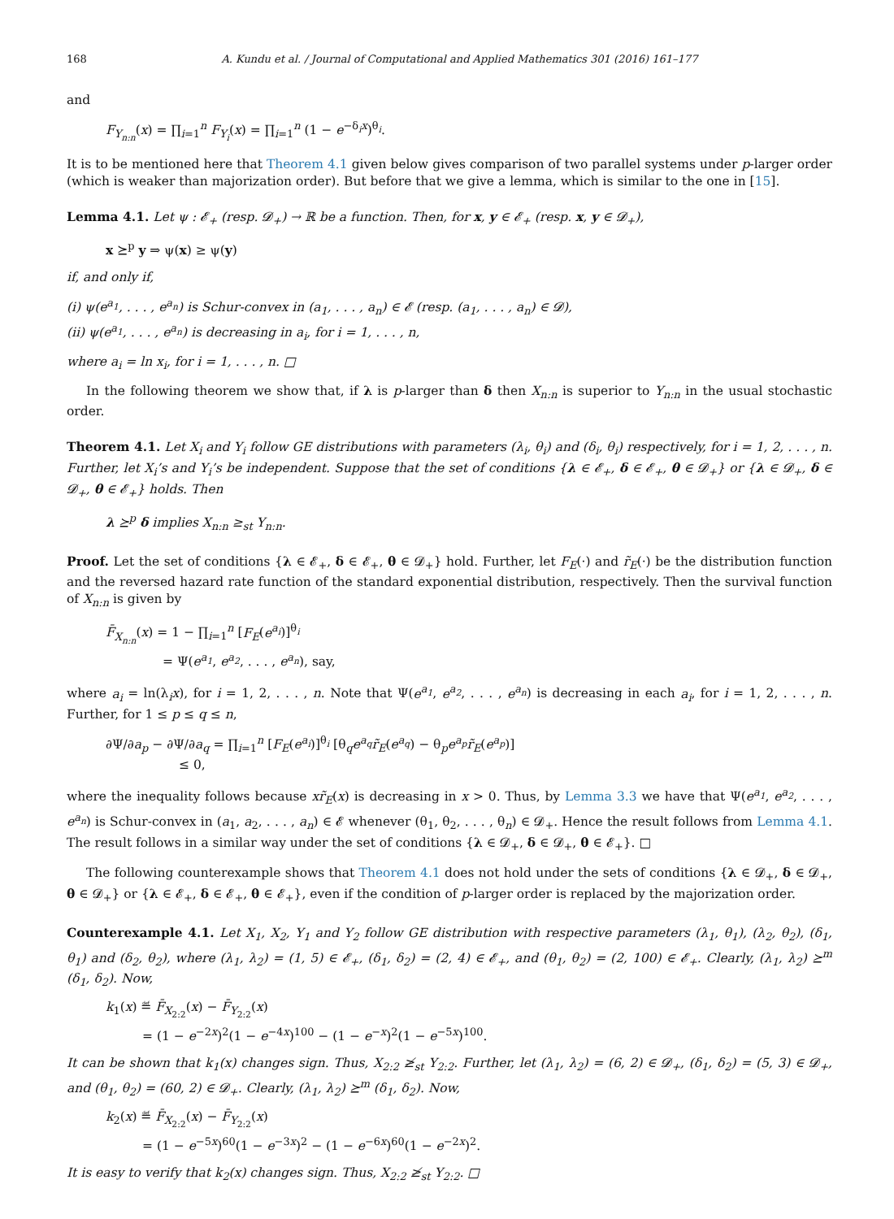168 A. Kundu et al. / Journal of Computational and Applied Mathematics 301 (2016) 161–177
and
F<sub>Y<sub>n:n</sub></sub>(x) = ∏<sub>i=1</sub><sup>n</sup> F<sub>Y<sub>i</sub></sub>(x) = ∏<sub>i=1</sub><sup>n</sup> (1 − e<sup>−δ<sub>i</sub>x</sup>)<sup>θ<sub>i</sub></sup>.
It is to be mentioned here that Theorem 4.1 given below gives comparison of two parallel systems under p-larger order (which is weaker than majorization order). But before that we give a lemma, which is similar to the one in [15].
Lemma 4.1. Let ψ : 𝓔<sub>+</sub> (resp. 𝓓<sub>+</sub>) → ℝ be a function. Then, for x, y ∈ 𝓔<sub>+</sub> (resp. x, y ∈ 𝓓<sub>+</sub>),
x ⪰<sup>p</sup> y ⇒ ψ(x) ≥ ψ(y)
if, and only if,
(i) ψ(e<sup>a<sub>1</sub></sup>, . . . , e<sup>a<sub>n</sub></sup>) is Schur-convex in (a<sub>1</sub>, . . . , a<sub>n</sub>) ∈ 𝓔 (resp. (a<sub>1</sub>, . . . , a<sub>n</sub>) ∈ 𝓓),
(ii) ψ(e<sup>a<sub>1</sub></sup>, . . . , e<sup>a<sub>n</sub></sup>) is decreasing in a<sub>i</sub>, for i = 1, . . . , n,
where a<sub>i</sub> = ln x<sub>i</sub>, for i = 1, . . . , n. □
In the following theorem we show that, if λ is p-larger than δ then X<sub>n:n</sub> is superior to Y<sub>n:n</sub> in the usual stochastic order.
Theorem 4.1. Let X<sub>i</sub> and Y<sub>i</sub> follow GE distributions with parameters (λ<sub>i</sub>, θ<sub>i</sub>) and (δ<sub>i</sub>, θ<sub>i</sub>) respectively, for i = 1, 2, . . . , n. Further, let X<sub>i</sub>’s and Y<sub>i</sub>’s be independent. Suppose that the set of conditions {λ ∈ 𝓔<sub>+</sub>, δ ∈ 𝓔<sub>+</sub>, θ ∈ 𝓓<sub>+</sub>} or {λ ∈ 𝓓<sub>+</sub>, δ ∈ 𝓓<sub>+</sub>, θ ∈ 𝓔<sub>+</sub>} holds. Then
λ ⪰<sup>p</sup> δ implies X<sub>n:n</sub> ≥<sub>st</sub> Y<sub>n:n</sub>.
Proof. Let the set of conditions {λ ∈ 𝓔<sub>+</sub>, δ ∈ 𝓔<sub>+</sub>, θ ∈ 𝓓<sub>+</sub>} hold. Further, let F<sub>E</sub>(·) and r̃<sub>E</sub>(·) be the distribution function and the reversed hazard rate function of the standard exponential distribution, respectively. Then the survival function of X<sub>n:n</sub> is given by
F̄<sub>X<sub>n:n</sub></sub>(x) = 1 − ∏<sub>i=1</sub><sup>n</sup> [F<sub>E</sub>(e<sup>a<sub>i</sub></sup>)]<sup>θ<sub>i</sub></sup>
= Ψ(e<sup>a<sub>1</sub></sup>, e<sup>a<sub>2</sub></sup>, . . . , e<sup>a<sub>n</sub></sup>), say,
where a<sub>i</sub> = ln(λ<sub>i</sub>x), for i = 1, 2, . . . , n. Note that Ψ(e<sup>a<sub>1</sub></sup>, e<sup>a<sub>2</sub></sup>, . . . , e<sup>a<sub>n</sub></sup>) is decreasing in each a<sub>i</sub>, for i = 1, 2, . . . , n. Further, for 1 ≤ p ≤ q ≤ n,
∂Ψ/∂a<sub>p</sub> − ∂Ψ/∂a<sub>q</sub> = ∏<sub>i=1</sub><sup>n</sup> [F<sub>E</sub>(e<sup>a<sub>i</sub></sup>)]<sup>θ<sub>i</sub></sup> [θ<sub>q</sub>e<sup>a<sub>q</sub></sup>r̃<sub>E</sub>(e<sup>a<sub>q</sub></sup>) − θ<sub>p</sub>e<sup>a<sub>p</sub></sup>r̃<sub>E</sub>(e<sup>a<sub>p</sub></sup>)]
≤ 0,
where the inequality follows because xr̃<sub>E</sub>(x) is decreasing in x > 0. Thus, by Lemma 3.3 we have that Ψ(e<sup>a<sub>1</sub></sup>, e<sup>a<sub>2</sub></sup>, . . . , e<sup>a<sub>n</sub></sup>) is Schur-convex in (a<sub>1</sub>, a<sub>2</sub>, . . . , a<sub>n</sub>) ∈ 𝓔 whenever (θ<sub>1</sub>, θ<sub>2</sub>, . . . , θ<sub>n</sub>) ∈ 𝓓<sub>+</sub>. Hence the result follows from Lemma 4.1. The result follows in a similar way under the set of conditions {λ ∈ 𝓓<sub>+</sub>, δ ∈ 𝓓<sub>+</sub>, θ ∈ 𝓔<sub>+</sub>}. □
The following counterexample shows that Theorem 4.1 does not hold under the sets of conditions {λ ∈ 𝓓<sub>+</sub>, δ ∈ 𝓓<sub>+</sub>, θ ∈ 𝓓<sub>+</sub>} or {λ ∈ 𝓔<sub>+</sub>, δ ∈ 𝓔<sub>+</sub>, θ ∈ 𝓔<sub>+</sub>}, even if the condition of p-larger order is replaced by the majorization order.
Counterexample 4.1. Let X<sub>1</sub>, X<sub>2</sub>, Y<sub>1</sub> and Y<sub>2</sub> follow GE distribution with respective parameters (λ<sub>1</sub>, θ<sub>1</sub>), (λ<sub>2</sub>, θ<sub>2</sub>), (δ<sub>1</sub>, θ<sub>1</sub>) and (δ<sub>2</sub>, θ<sub>2</sub>), where (λ<sub>1</sub>, λ<sub>2</sub>) = (1, 5) ∈ 𝓔<sub>+</sub>, (δ<sub>1</sub>, δ<sub>2</sub>) = (2, 4) ∈ 𝓔<sub>+</sub>, and (θ<sub>1</sub>, θ<sub>2</sub>) = (2, 100) ∈ 𝓔<sub>+</sub>. Clearly, (λ<sub>1</sub>, λ<sub>2</sub>) ⪰<sup>m</sup> (δ<sub>1</sub>, δ<sub>2</sub>). Now,
k<sub>1</sub>(x) ≝ F̄<sub>X<sub>2:2</sub></sub>(x) − F̄<sub>Y<sub>2:2</sub></sub>(x)
= (1 − e<sup>−2x</sup>)<sup>2</sup>(1 − e<sup>−4x</sup>)<sup>100</sup> − (1 − e<sup>−x</sup>)<sup>2</sup>(1 − e<sup>−5x</sup>)<sup>100</sup>.
It can be shown that k<sub>1</sub>(x) changes sign. Thus, X<sub>2:2</sub> ≱<sub>st</sub> Y<sub>2:2</sub>. Further, let (λ<sub>1</sub>, λ<sub>2</sub>) = (6, 2) ∈ 𝓓<sub>+</sub>, (δ<sub>1</sub>, δ<sub>2</sub>) = (5, 3) ∈ 𝓓<sub>+</sub>, and (θ<sub>1</sub>, θ<sub>2</sub>) = (60, 2) ∈ 𝓓<sub>+</sub>. Clearly, (λ<sub>1</sub>, λ<sub>2</sub>) ⪰<sup>m</sup> (δ<sub>1</sub>, δ<sub>2</sub>). Now,
k<sub>2</sub>(x) ≝ F̄<sub>X<sub>2:2</sub></sub>(x) − F̄<sub>Y<sub>2:2</sub></sub>(x)
= (1 − e<sup>−5x</sup>)<sup>60</sup>(1 − e<sup>−3x</sup>)<sup>2</sup> − (1 − e<sup>−6x</sup>)<sup>60</sup>(1 − e<sup>−2x</sup>)<sup>2</sup>.
It is easy to verify that k<sub>2</sub>(x) changes sign. Thus, X<sub>2:2</sub> ≱<sub>st</sub> Y<sub>2:2</sub>. □